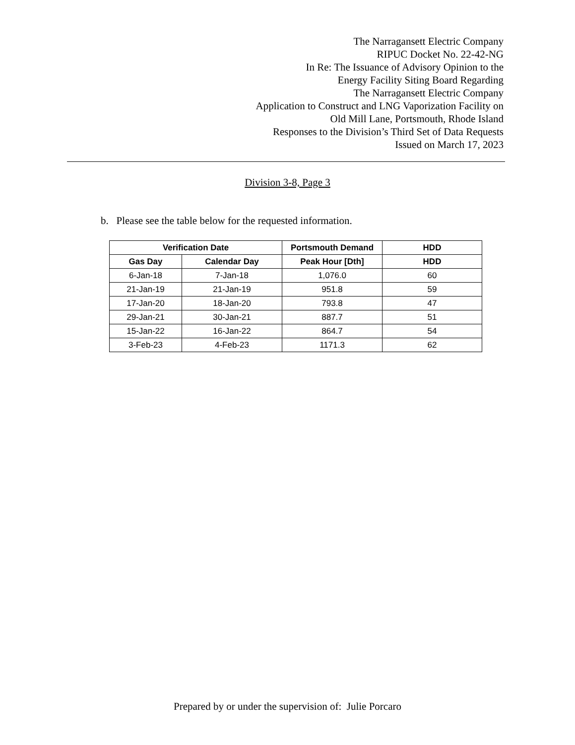The Narragansett Electric Company
RIPUC Docket No. 22-42-NG
In Re: The Issuance of Advisory Opinion to the
Energy Facility Siting Board Regarding
The Narragansett Electric Company
Application to Construct and LNG Vaporization Facility on
Old Mill Lane, Portsmouth, Rhode Island
Responses to the Division’s Third Set of Data Requests
Issued on March 17, 2023
Division 3-8, Page 3
b. Please see the table below for the requested information.
| Verification Date | | Portsmouth Demand | HDD |
| --- | --- | --- | --- |
| Gas Day | Calendar Day | Peak Hour [Dth] | HDD |
| 6-Jan-18 | 7-Jan-18 | 1,076.0 | 60 |
| 21-Jan-19 | 21-Jan-19 | 951.8 | 59 |
| 17-Jan-20 | 18-Jan-20 | 793.8 | 47 |
| 29-Jan-21 | 30-Jan-21 | 887.7 | 51 |
| 15-Jan-22 | 16-Jan-22 | 864.7 | 54 |
| 3-Feb-23 | 4-Feb-23 | 1171.3 | 62 |
Prepared by or under the supervision of: Julie Porcaro